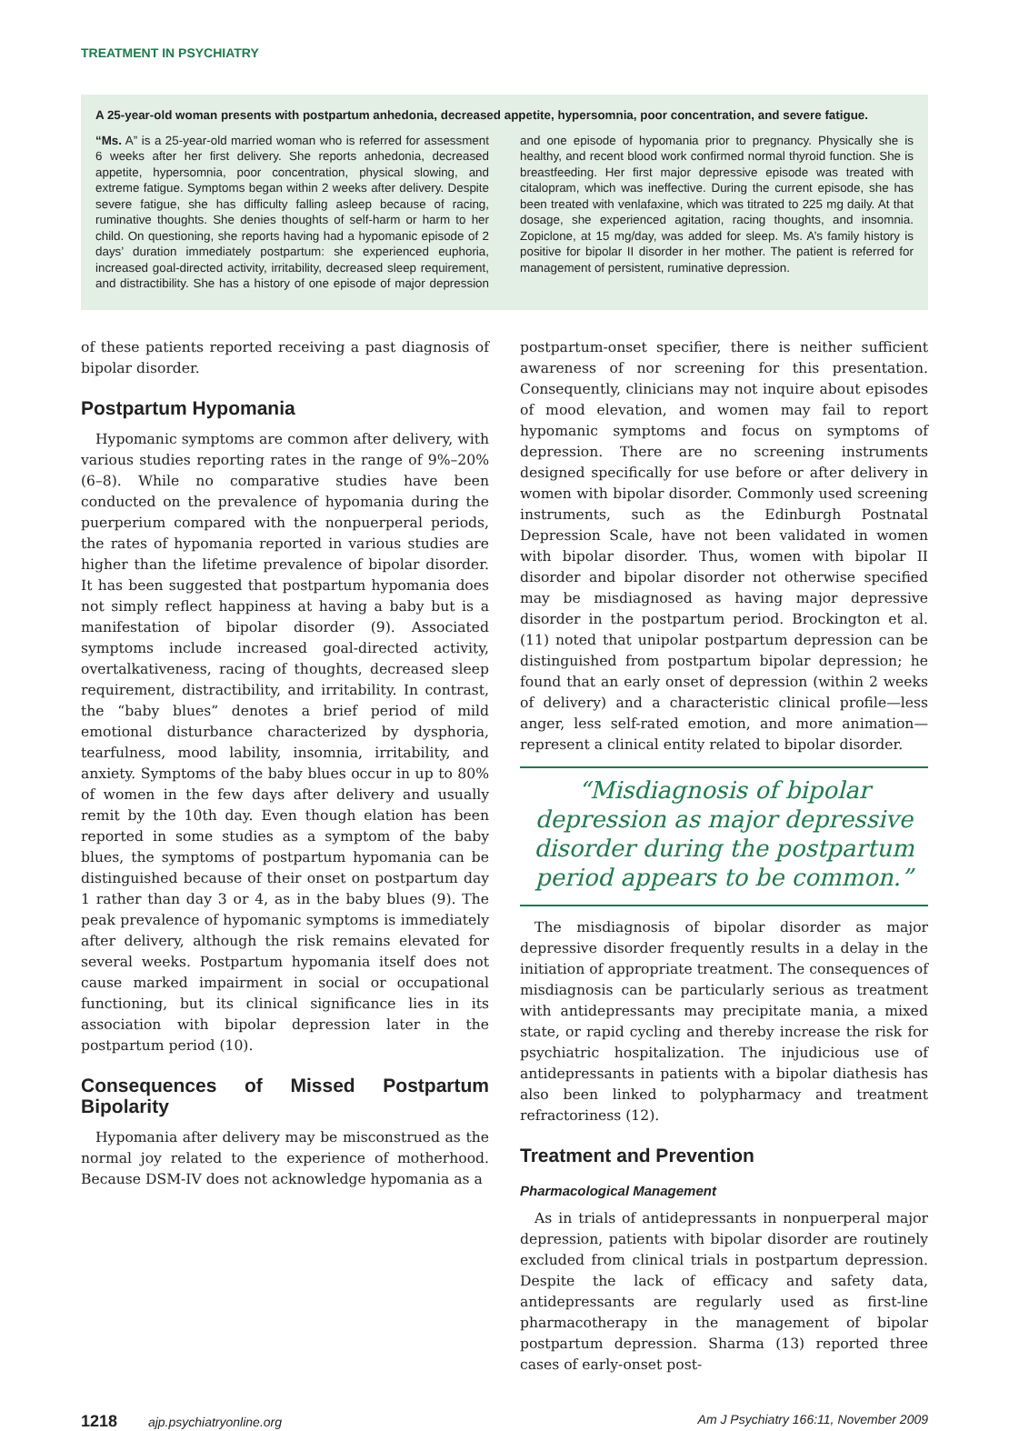TREATMENT IN PSYCHIATRY
A 25-year-old woman presents with postpartum anhedonia, decreased appetite, hypersomnia, poor concentration, and severe fatigue.
“Ms. A” is a 25-year-old married woman who is referred for assessment 6 weeks after her first delivery. She reports anhedonia, decreased appetite, hypersomnia, poor concentration, physical slowing, and extreme fatigue. Symptoms began within 2 weeks after delivery. Despite severe fatigue, she has difficulty falling asleep because of racing, ruminative thoughts. She denies thoughts of self-harm or harm to her child. On questioning, she reports having had a hypomanic episode of 2 days’ duration immediately postpartum: she experienced euphoria, increased goal-directed activity, irritability, decreased sleep requirement, and distractibility. She has a history of one episode of major depression and one episode of hypomania prior to pregnancy. Physically she is healthy, and recent blood work confirmed normal thyroid function. She is breastfeeding. Her first major depressive episode was treated with citalopram, which was ineffective. During the current episode, she has been treated with venlafaxine, which was titrated to 225 mg daily. At that dosage, she experienced agitation, racing thoughts, and insomnia. Zopiclone, at 15 mg/day, was added for sleep. Ms. A’s family history is positive for bipolar II disorder in her mother. The patient is referred for management of persistent, ruminative depression.
of these patients reported receiving a past diagnosis of bipolar disorder.
Postpartum Hypomania
Hypomanic symptoms are common after delivery, with various studies reporting rates in the range of 9%–20% (6–8). While no comparative studies have been conducted on the prevalence of hypomania during the puerperium compared with the nonpuerperal periods, the rates of hypomania reported in various studies are higher than the lifetime prevalence of bipolar disorder. It has been suggested that postpartum hypomania does not simply reflect happiness at having a baby but is a manifestation of bipolar disorder (9). Associated symptoms include increased goal-directed activity, overtalkativeness, racing of thoughts, decreased sleep requirement, distractibility, and irritability. In contrast, the “baby blues” denotes a brief period of mild emotional disturbance characterized by dysphoria, tearfulness, mood lability, insomnia, irritability, and anxiety. Symptoms of the baby blues occur in up to 80% of women in the few days after delivery and usually remit by the 10th day. Even though elation has been reported in some studies as a symptom of the baby blues, the symptoms of postpartum hypomania can be distinguished because of their onset on postpartum day 1 rather than day 3 or 4, as in the baby blues (9). The peak prevalence of hypomanic symptoms is immediately after delivery, although the risk remains elevated for several weeks. Postpartum hypomania itself does not cause marked impairment in social or occupational functioning, but its clinical significance lies in its association with bipolar depression later in the postpartum period (10).
Consequences of Missed Postpartum Bipolarity
Hypomania after delivery may be misconstrued as the normal joy related to the experience of motherhood. Because DSM-IV does not acknowledge hypomania as a
postpartum-onset specifier, there is neither sufficient awareness of nor screening for this presentation. Consequently, clinicians may not inquire about episodes of mood elevation, and women may fail to report hypomanic symptoms and focus on symptoms of depression. There are no screening instruments designed specifically for use before or after delivery in women with bipolar disorder. Commonly used screening instruments, such as the Edinburgh Postnatal Depression Scale, have not been validated in women with bipolar disorder. Thus, women with bipolar II disorder and bipolar disorder not otherwise specified may be misdiagnosed as having major depressive disorder in the postpartum period. Brockington et al. (11) noted that unipolar postpartum depression can be distinguished from postpartum bipolar depression; he found that an early onset of depression (within 2 weeks of delivery) and a characteristic clinical profile—less anger, less self-rated emotion, and more animation—represent a clinical entity related to bipolar disorder.
“Misdiagnosis of bipolar depression as major depressive disorder during the postpartum period appears to be common.”
The misdiagnosis of bipolar disorder as major depressive disorder frequently results in a delay in the initiation of appropriate treatment. The consequences of misdiagnosis can be particularly serious as treatment with antidepressants may precipitate mania, a mixed state, or rapid cycling and thereby increase the risk for psychiatric hospitalization. The injudicious use of antidepressants in patients with a bipolar diathesis has also been linked to polypharmacy and treatment refractoriness (12).
Treatment and Prevention
Pharmacological Management
As in trials of antidepressants in nonpuerperal major depression, patients with bipolar disorder are routinely excluded from clinical trials in postpartum depression. Despite the lack of efficacy and safety data, antidepressants are regularly used as first-line pharmacotherapy in the management of bipolar postpartum depression. Sharma (13) reported three cases of early-onset post-
1218 ajp.psychiatryonline.org Am J Psychiatry 166:11, November 2009